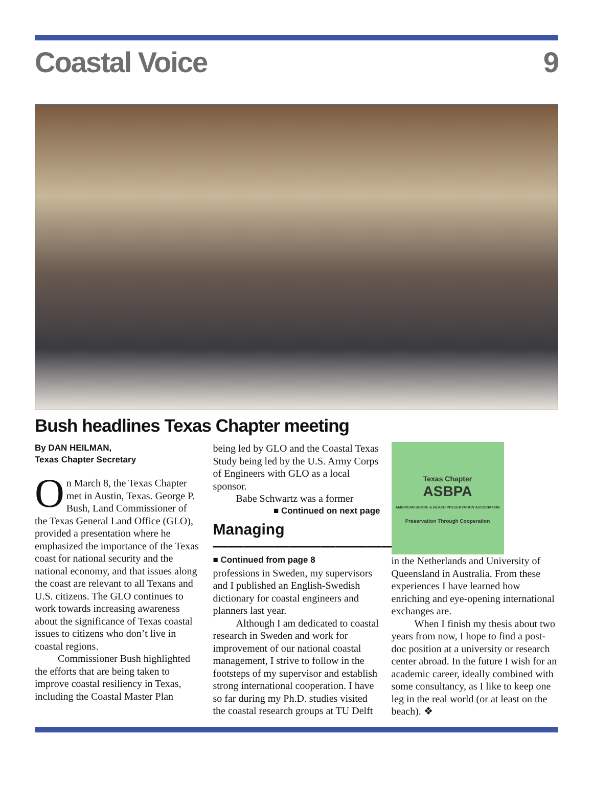Coastal Voice 9
Bush headlines Texas Chapter meeting
By DAN HEILMAN,
Texas Chapter Secretary
On March 8, the Texas Chapter met in Austin, Texas. George P. Bush, Land Commissioner of the Texas General Land Office (GLO), provided a presentation where he emphasized the importance of the Texas coast for national security and the national economy, and that issues along the coast are relevant to all Texans and U.S. citizens. The GLO continues to work towards increasing awareness about the significance of Texas coastal issues to citizens who don’t live in coastal regions.
Commissioner Bush highlighted the efforts that are being taken to improve coastal resiliency in Texas, including the Coastal Master Plan
being led by GLO and the Coastal Texas Study being led by the U.S. Army Corps of Engineers with GLO as a local sponsor.
Babe Schwartz was a former
■ Continued on next page
Managing————————————
■ Continued from page 8
professions in Sweden, my supervisors and I published an English-Swedish dictionary for coastal engineers and planners last year.
Although I am dedicated to coastal research in Sweden and work for improvement of our national coastal management, I strive to follow in the footsteps of my supervisor and establish strong international cooperation. I have so far during my Ph.D. studies visited the coastal research groups at TU Delft
Texas Chapter
ASBPA
AMERICAN SHORE & BEACH PRESERVATION ASSOCIATION
Preservation Through Cooperation
in the Netherlands and University of Queensland in Australia. From these experiences I have learned how enriching and eye-opening international exchanges are.
When I finish my thesis about two years from now, I hope to find a post-doc position at a university or research center abroad. In the future I wish for an academic career, ideally combined with some consultancy, as I like to keep one leg in the real world (or at least on the beach). ❖